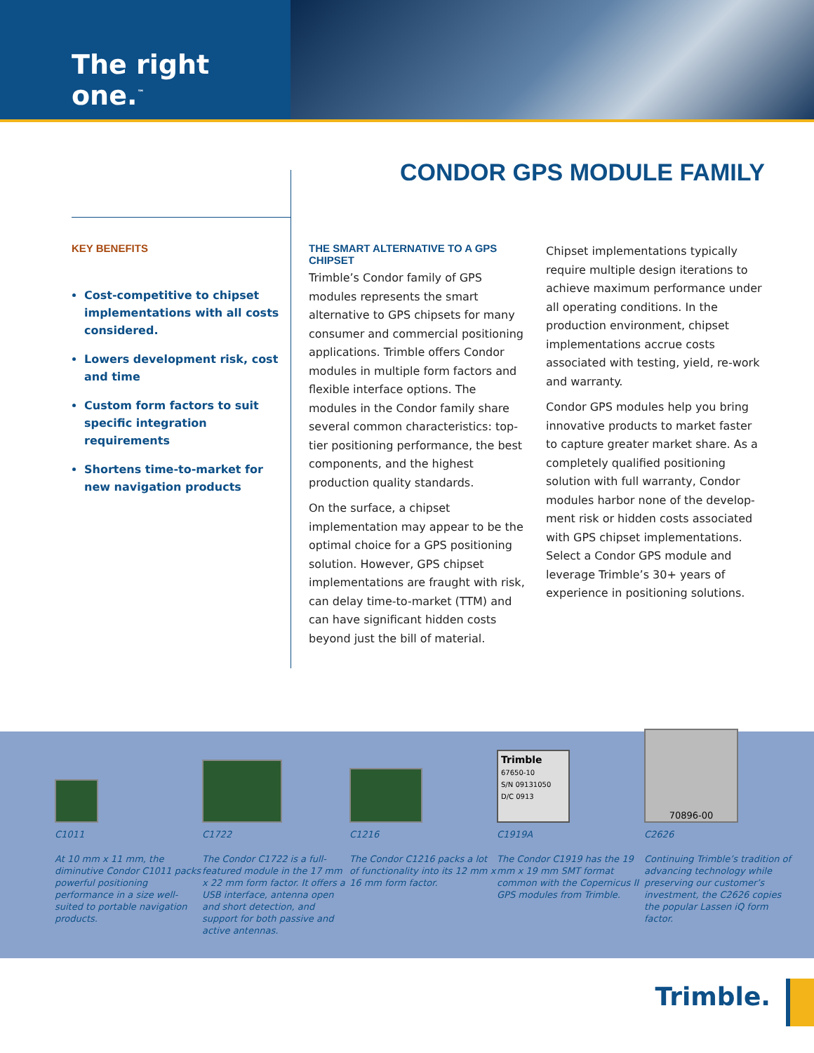The right one.<sup>™</sup>
CONDOR GPS MODULE FAMILY
KEY BENEFITS
Cost-competitive to chipset implementations with all costs considered.
Lowers development risk, cost and time
Custom form factors to suit specific integration requirements
Shortens time-to-market for new navigation products
THE SMART ALTERNATIVE TO A GPS CHIPSET
Trimble’s Condor family of GPS modules represents the smart alternative to GPS chipsets for many consumer and commercial positioning applications. Trimble offers Condor modules in multiple form factors and flexible interface options. The modules in the Condor family share several common characteristics: top-tier positioning performance, the best components, and the highest production quality standards.
On the surface, a chipset implementation may appear to be the optimal choice for a GPS positioning solution. However, GPS chipset implementations are fraught with risk, can delay time-to-market (TTM) and can have significant hidden costs beyond just the bill of material.
Chipset implementations typically require multiple design iterations to achieve maximum performance under all operating conditions. In the production environment, chipset implementations accrue costs associated with testing, yield, re-work and warranty.
Condor GPS modules help you bring innovative products to market faster to capture greater market share. As a completely qualified positioning solution with full warranty, Condor modules harbor none of the develop-ment risk or hidden costs associated with GPS chipset implementations. Select a Condor GPS module and leverage Trimble’s 30+ years of experience in positioning solutions.
C1011
At 10 mm x 11 mm, the diminutive Condor C1011 packs powerful positioning performance in a size well-suited to portable navigation products.
C1722
The Condor C1722 is a full-featured module in the 17 mm x 22 mm form factor. It offers a USB interface, antenna open and short detection, and support for both passive and active antennas.
C1216
The Condor C1216 packs a lot of functionality into its 12 mm x 16 mm form factor.
Trimble
67650-10
S/N 09131050
D/C 0913
C1919A
The Condor C1919 has the 19 mm x 19 mm SMT format common with the Copernicus II GPS modules from Trimble.
70896-00
C2626
Continuing Trimble’s tradition of advancing technology while preserving our customer’s investment, the C2626 copies the popular Lassen iQ form factor.
Trimble.